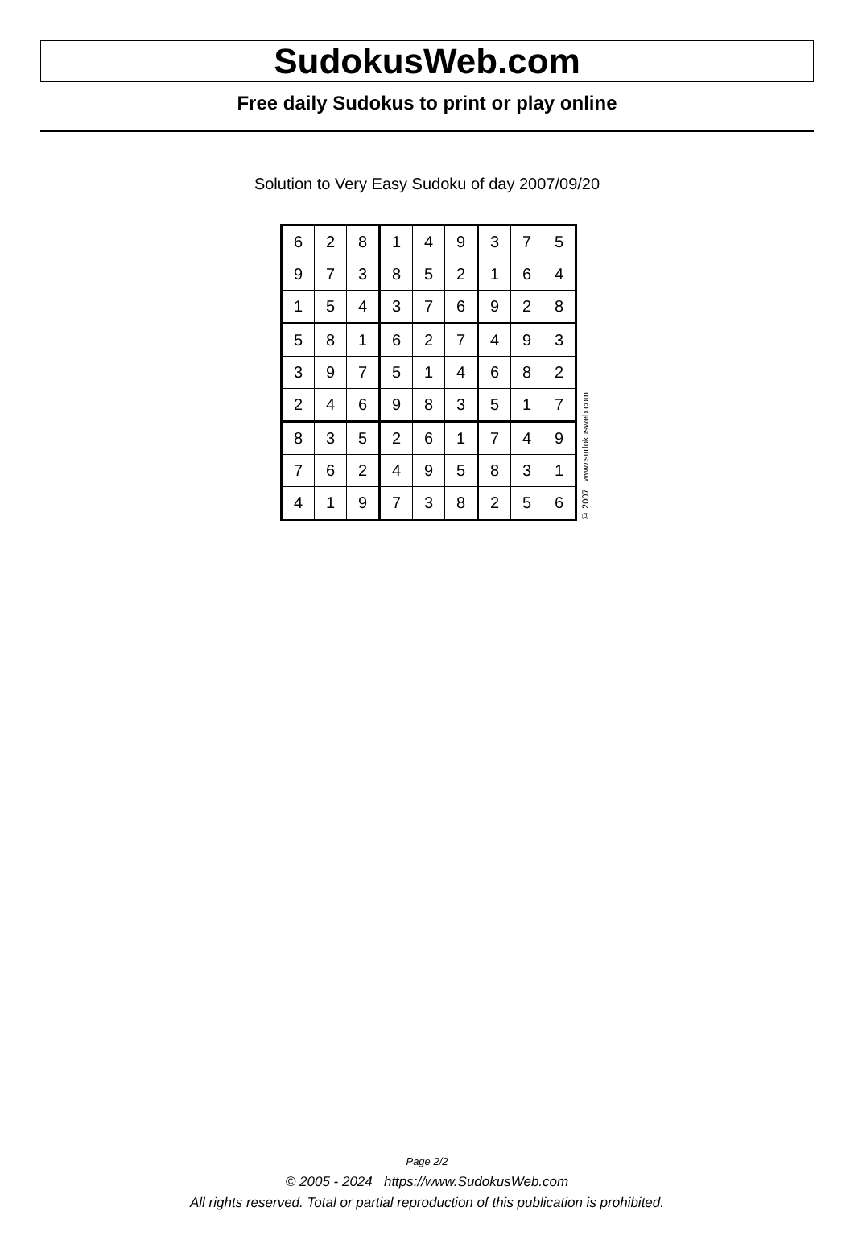SudokusWeb.com
Free daily Sudokus to print or play online
Solution to Very Easy Sudoku of day 2007/09/20
| 6 | 2 | 8 | 1 | 4 | 9 | 3 | 7 | 5 |
| 9 | 7 | 3 | 8 | 5 | 2 | 1 | 6 | 4 |
| 1 | 5 | 4 | 3 | 7 | 6 | 9 | 2 | 8 |
| 5 | 8 | 1 | 6 | 2 | 7 | 4 | 9 | 3 |
| 3 | 9 | 7 | 5 | 1 | 4 | 6 | 8 | 2 |
| 2 | 4 | 6 | 9 | 8 | 3 | 5 | 1 | 7 |
| 8 | 3 | 5 | 2 | 6 | 1 | 7 | 4 | 9 |
| 7 | 6 | 2 | 4 | 9 | 5 | 8 | 3 | 1 |
| 4 | 1 | 9 | 7 | 3 | 8 | 2 | 5 | 6 |
© 2007 www.sudokusweb.com
Page 2/2
© 2005 - 2024 https://www.SudokusWeb.com
All rights reserved. Total or partial reproduction of this publication is prohibited.